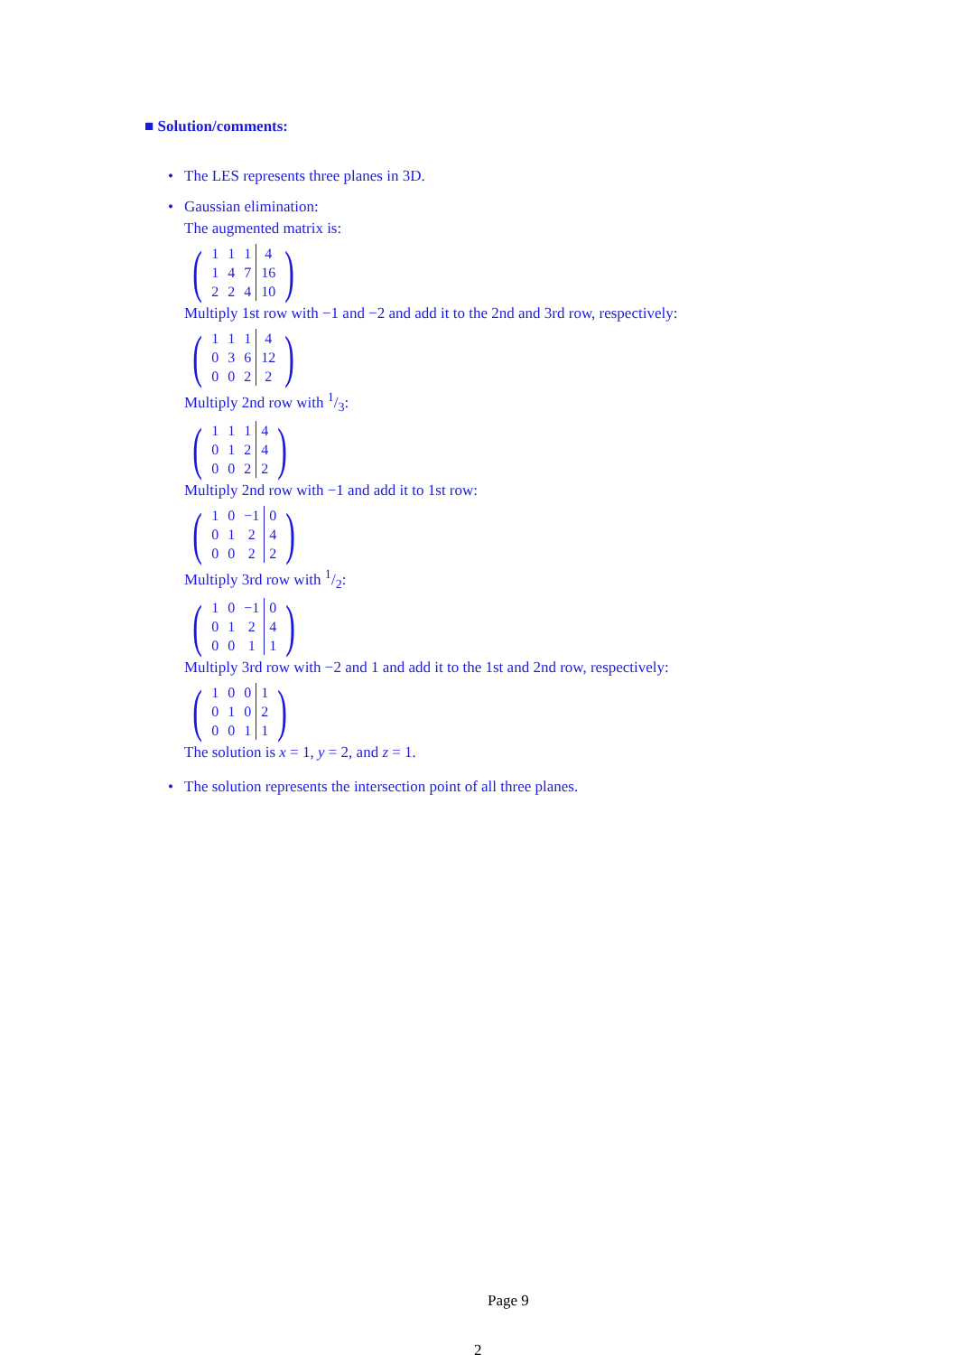■ Solution/comments:
• The LES represents three planes in 3D.
• Gaussian elimination:
The augmented matrix is:
(
| 1 | 1 | 1 | 4 |
| 1 | 4 | 7 | 16 |
| 2 | 2 | 4 | 10 |
)
Multiply 1st row with −1 and −2 and add it to the 2nd and 3rd row, respectively:
(
| 1 | 1 | 1 | 4 |
| 0 | 3 | 6 | 12 |
| 0 | 0 | 2 | 2 |
)
Multiply 2nd row with 1/3:
(
| 1 | 1 | 1 | 4 |
| 0 | 1 | 2 | 4 |
| 0 | 0 | 2 | 2 |
)
Multiply 2nd row with −1 and add it to 1st row:
(
| 1 | 0 | −1 | 0 |
| 0 | 1 | 2 | 4 |
| 0 | 0 | 2 | 2 |
)
Multiply 3rd row with 1/2:
(
| 1 | 0 | −1 | 0 |
| 0 | 1 | 2 | 4 |
| 0 | 0 | 1 | 1 |
)
Multiply 3rd row with −2 and 1 and add it to the 1st and 2nd row, respectively:
(
| 1 | 0 | 0 | 1 |
| 0 | 1 | 0 | 2 |
| 0 | 0 | 1 | 1 |
)
The solution is x = 1, y = 2, and z = 1.
• The solution represents the intersection point of all three planes.
Page 9
2